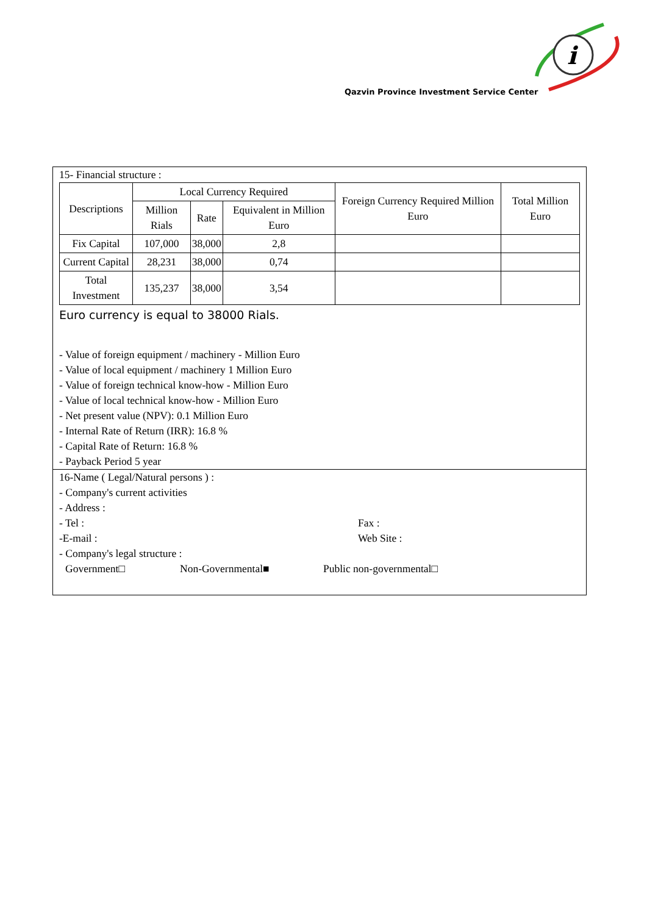i
Qazvin Province Investment Service Center
15- Financial structure :
| Descriptions | Local Currency Required | | | Foreign Currency Required Million Euro | Total Million Euro |
| --- | --- | --- | --- | --- | --- |
| | Million Rials | Rate | Equivalent in Million Euro | | |
| Fix Capital | 107,000 | 38,000 | 2,8 | | |
| Current Capital | 28,231 | 38,000 | 0,74 | | |
| Total Investment | 135,237 | 38,000 | 3,54 | | |
Euro currency is equal to 38000 Rials.
- Value of foreign equipment / machinery - Million Euro
- Value of local equipment / machinery 1 Million Euro
- Value of foreign technical know-how - Million Euro
- Value of local technical know-how - Million Euro
- Net present value (NPV): 0.1 Million Euro
- Internal Rate of Return (IRR): 16.8 %
- Capital Rate of Return: 16.8 %
- Payback Period 5 year
16-Name ( Legal/Natural persons ) :
- Company's current activities
- Address :
- Tel : Fax :
-E-mail : Web Site :
- Company's legal structure :
Government□ Non-Governmental■ Public non-governmental□